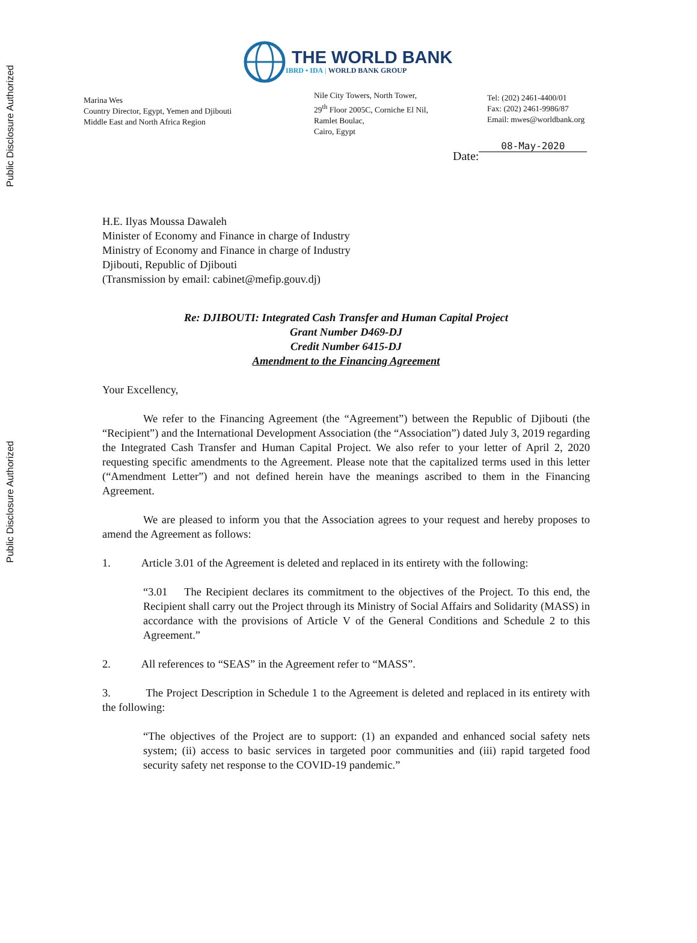Public Disclosure Authorized
Public Disclosure Authorized
THE WORLD BANK
IBRD • IDA | WORLD BANK GROUP
Marina Wes
Country Director, Egypt, Yemen and Djibouti
Middle East and North Africa Region
Nile City Towers, North Tower,
29<sup>th</sup> Floor 2005C, Corniche El Nil,
Ramlet Boulac,
Cairo, Egypt
Tel: (202) 2461-4400/01
Fax: (202) 2461-9986/87
Email: mwes@worldbank.org
Date: 08-May-2020
H.E. Ilyas Moussa Dawaleh
Minister of Economy and Finance in charge of Industry
Ministry of Economy and Finance in charge of Industry
Djibouti, Republic of Djibouti
(Transmission by email: cabinet@mefip.gouv.dj)
Re: DJIBOUTI: Integrated Cash Transfer and Human Capital Project
Grant Number D469-DJ
Credit Number 6415-DJ
Amendment to the Financing Agreement
Your Excellency,
We refer to the Financing Agreement (the “Agreement”) between the Republic of Djibouti (the “Recipient”) and the International Development Association (the “Association”) dated July 3, 2019 regarding the Integrated Cash Transfer and Human Capital Project. We also refer to your letter of April 2, 2020 requesting specific amendments to the Agreement. Please note that the capitalized terms used in this letter (“Amendment Letter”) and not defined herein have the meanings ascribed to them in the Financing Agreement.
We are pleased to inform you that the Association agrees to your request and hereby proposes to amend the Agreement as follows:
1. Article 3.01 of the Agreement is deleted and replaced in its entirety with the following:
“3.01 The Recipient declares its commitment to the objectives of the Project. To this end, the Recipient shall carry out the Project through its Ministry of Social Affairs and Solidarity (MASS) in accordance with the provisions of Article V of the General Conditions and Schedule 2 to this Agreement.”
2. All references to “SEAS” in the Agreement refer to “MASS”.
3. The Project Description in Schedule 1 to the Agreement is deleted and replaced in its entirety with the following:
“The objectives of the Project are to support: (1) an expanded and enhanced social safety nets system; (ii) access to basic services in targeted poor communities and (iii) rapid targeted food security safety net response to the COVID-19 pandemic.”